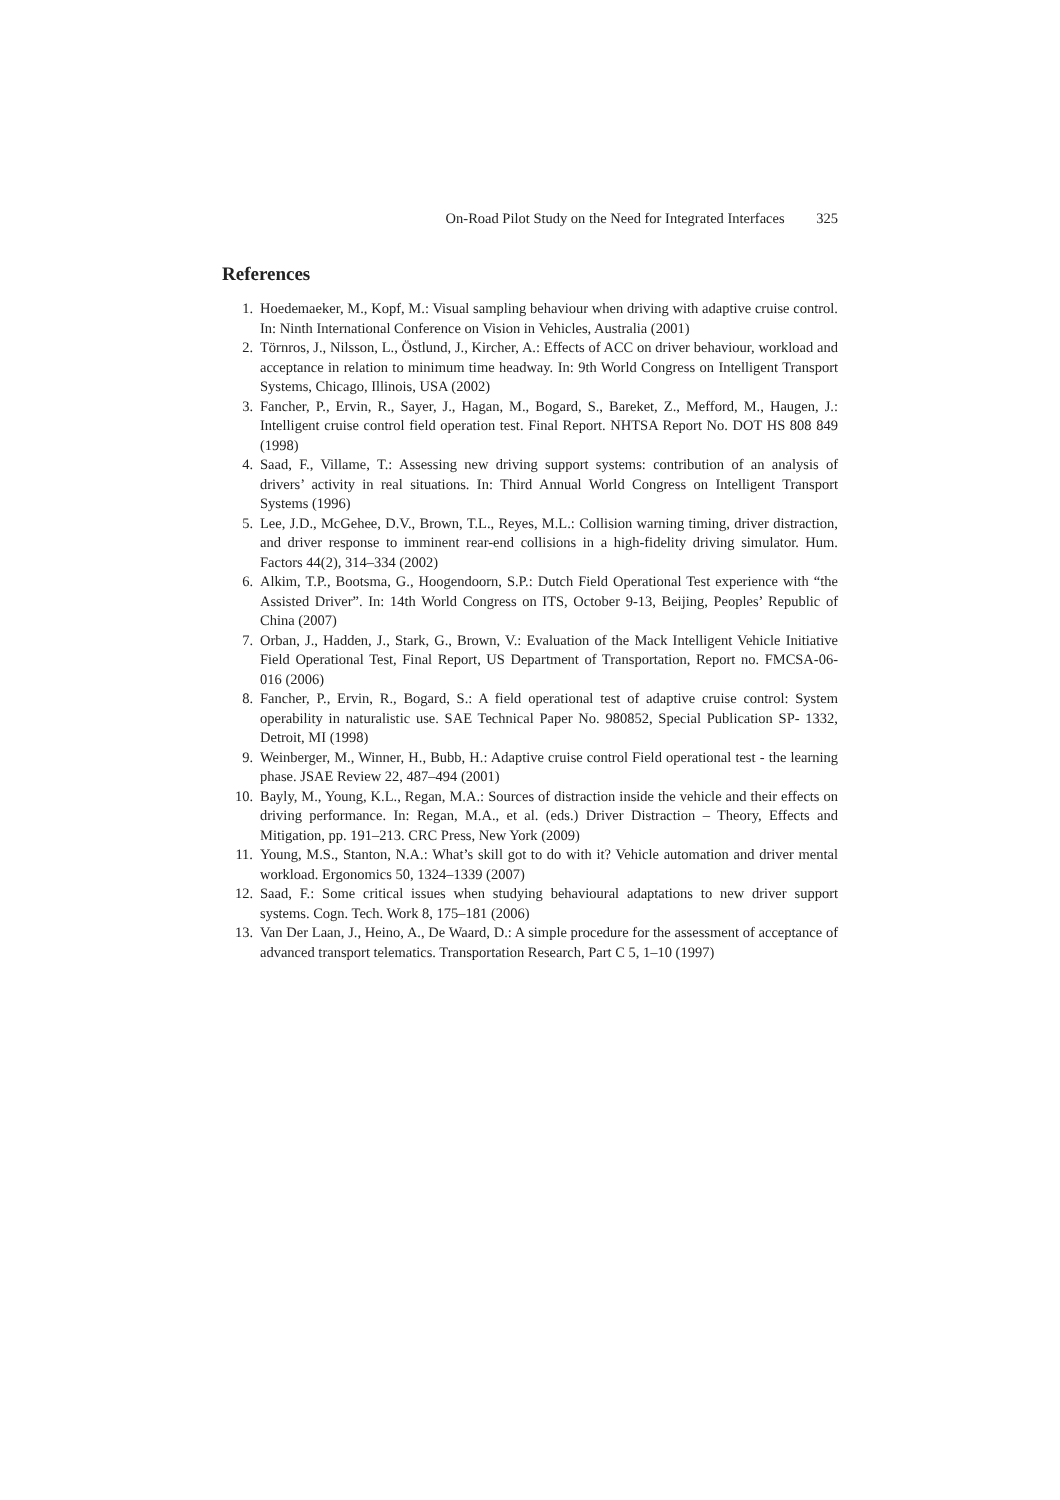On-Road Pilot Study on the Need for Integrated Interfaces 325
References
1. Hoedemaeker, M., Kopf, M.: Visual sampling behaviour when driving with adaptive cruise control. In: Ninth International Conference on Vision in Vehicles, Australia (2001)
2. Törnros, J., Nilsson, L., Östlund, J., Kircher, A.: Effects of ACC on driver behaviour, workload and acceptance in relation to minimum time headway. In: 9th World Congress on Intelligent Transport Systems, Chicago, Illinois, USA (2002)
3. Fancher, P., Ervin, R., Sayer, J., Hagan, M., Bogard, S., Bareket, Z., Mefford, M., Haugen, J.: Intelligent cruise control field operation test. Final Report. NHTSA Report No. DOT HS 808 849 (1998)
4. Saad, F., Villame, T.: Assessing new driving support systems: contribution of an analysis of drivers’ activity in real situations. In: Third Annual World Congress on Intelligent Transport Systems (1996)
5. Lee, J.D., McGehee, D.V., Brown, T.L., Reyes, M.L.: Collision warning timing, driver distraction, and driver response to imminent rear-end collisions in a high-fidelity driving simulator. Hum. Factors 44(2), 314–334 (2002)
6. Alkim, T.P., Bootsma, G., Hoogendoorn, S.P.: Dutch Field Operational Test experience with “the Assisted Driver”. In: 14th World Congress on ITS, October 9-13, Beijing, Peoples’ Republic of China (2007)
7. Orban, J., Hadden, J., Stark, G., Brown, V.: Evaluation of the Mack Intelligent Vehicle Initiative Field Operational Test, Final Report, US Department of Transportation, Report no. FMCSA-06-016 (2006)
8. Fancher, P., Ervin, R., Bogard, S.: A field operational test of adaptive cruise control: System operability in naturalistic use. SAE Technical Paper No. 980852, Special Publication SP- 1332, Detroit, MI (1998)
9. Weinberger, M., Winner, H., Bubb, H.: Adaptive cruise control Field operational test - the learning phase. JSAE Review 22, 487–494 (2001)
10. Bayly, M., Young, K.L., Regan, M.A.: Sources of distraction inside the vehicle and their effects on driving performance. In: Regan, M.A., et al. (eds.) Driver Distraction – Theory, Effects and Mitigation, pp. 191–213. CRC Press, New York (2009)
11. Young, M.S., Stanton, N.A.: What’s skill got to do with it? Vehicle automation and driver mental workload. Ergonomics 50, 1324–1339 (2007)
12. Saad, F.: Some critical issues when studying behavioural adaptations to new driver support systems. Cogn. Tech. Work 8, 175–181 (2006)
13. Van Der Laan, J., Heino, A., De Waard, D.: A simple procedure for the assessment of acceptance of advanced transport telematics. Transportation Research, Part C 5, 1–10 (1997)